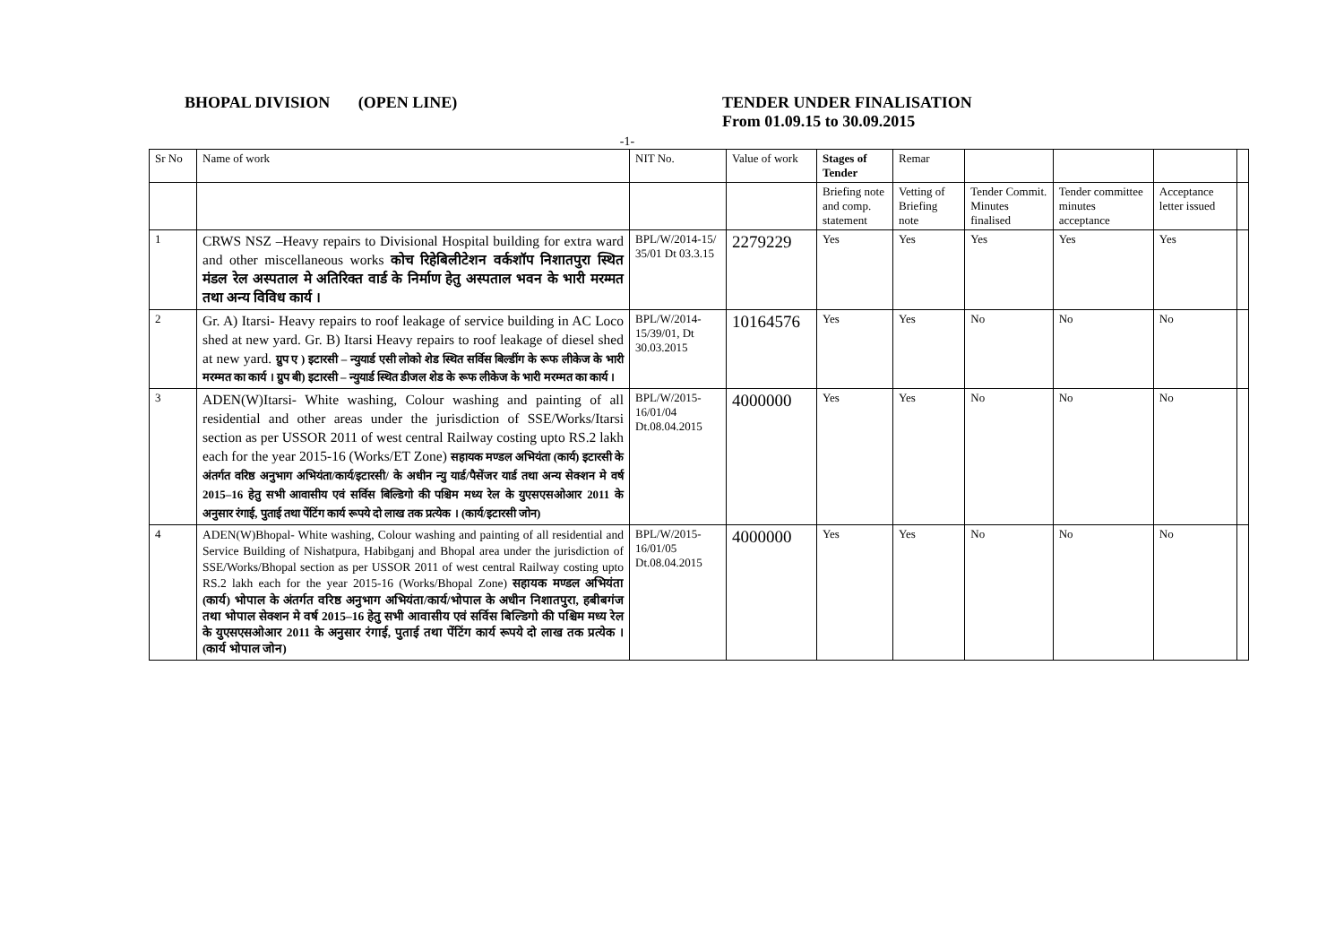BHOPAL DIVISION (OPEN LINE) TENDER UNDER FINALISATION
From 01.09.15 to 30.09.2015
-1-
| Sr No | Name of work | NIT No. | Value of work | Stages of Tender | Remar | | | | |
| --- | --- | --- | --- | --- | --- | --- | --- | --- | --- |
| | | | | Briefing note and comp. statement | Vetting of Briefing note | Tender Commit. Minutes finalised | Tender committee minutes acceptance | Acceptance letter issued | |
| 1 | CRWS NSZ –Heavy repairs to Divisional Hospital building for extra ward and other miscellaneous works कोच रिहेबिलीटेशन वर्कशॉप निशातपुरा स्थित मंडल रेल अस्पताल मे अतिरिक्त वार्ड के निर्माण हेतु अस्पताल भवन के भारी मरम्मत तथा अन्य विविध कार्य । | BPL/W/2014-15/ 35/01 Dt 03.3.15 | 2279229 | Yes | Yes | Yes | Yes | Yes | |
| 2 | Gr. A) Itarsi- Heavy repairs to roof leakage of service building in AC Loco shed at new yard. Gr. B) Itarsi Heavy repairs to roof leakage of diesel shed at new yard. ग्रुप ए ) इटारसी – न्युयार्ड एसी लोको शेड स्थित सर्विस बिल्डींग के रूफ लीकेज के भारी मरम्मत का कार्य । ग्रुप बी) इटारसी – न्युयार्ड स्थित डीजल शेड के रूफ लीकेज के भारी मरम्मत का कार्य । | BPL/W/2014-15/39/01, Dt 30.03.2015 | 10164576 | Yes | Yes | No | No | No | |
| 3 | ADEN(W)Itarsi- White washing, Colour washing and painting of all residential and other areas under the jurisdiction of SSE/Works/Itarsi section as per USSOR 2011 of west central Railway costing upto RS.2 lakh each for the year 2015-16 (Works/ET Zone) सहायक मण्डल अभियंता (कार्य) इटारसी के अंतर्गत वरिष्ठ अनुभाग अभियंता/कार्य/इटारसी/ के अधीन न्यु यार्ड/पैसेंजर यार्ड तथा अन्य सेक्शन मे वर्ष 2015–16 हेतु सभी आवासीय एवं सर्विस बिल्डिगो की पश्चिम मध्य रेल के युएसएसओआर 2011 के अनुसार रंगाई, पुताई तथा पेंटिंग कार्य रूपये दो लाख तक प्रत्येक । (कार्य/इटारसी जोन) | BPL/W/2015-16/01/04 Dt.08.04.2015 | 4000000 | Yes | Yes | No | No | No | |
| 4 | ADEN(W)Bhopal- White washing, Colour washing and painting of all residential and Service Building of Nishatpura, Habibganj and Bhopal area under the jurisdiction of SSE/Works/Bhopal section as per USSOR 2011 of west central Railway costing upto RS.2 lakh each for the year 2015-16 (Works/Bhopal Zone) सहायक मण्डल अभियंता (कार्य) भोपाल के अंतर्गत वरिष्ठ अनुभाग अभियंता/कार्य/भोपाल के अधीन निशातपुरा, हबीबगंज तथा भोपाल सेक्शन मे वर्ष 2015–16 हेतु सभी आवासीय एवं सर्विस बिल्डिगो की पश्चिम मध्य रेल के युएसएसओआर 2011 के अनुसार रंगाई, पुताई तथा पेंटिंग कार्य रूपये दो लाख तक प्रत्येक ।(कार्य भोपाल जोन) | BPL/W/2015-16/01/05 Dt.08.04.2015 | 4000000 | Yes | Yes | No | No | No | |